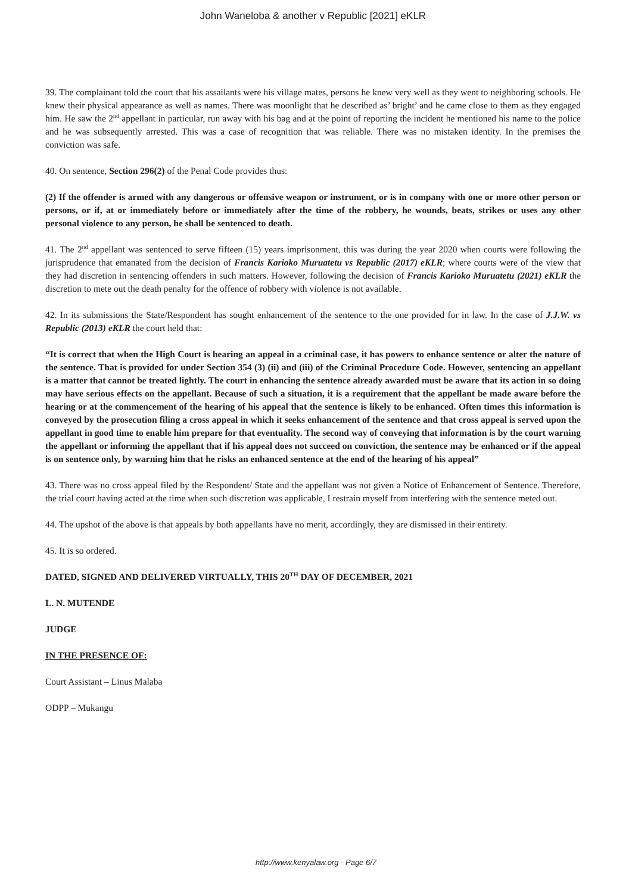John Waneloba & another v Republic [2021] eKLR
39. The complainant told the court that his assailants were his village mates, persons he knew very well as they went to neighboring schools. He knew their physical appearance as well as names. There was moonlight that he described as’ bright’ and he came close to them as they engaged him. He saw the 2<sup>nd</sup> appellant in particular, run away with his bag and at the point of reporting the incident he mentioned his name to the police and he was subsequently arrested. This was a case of recognition that was reliable. There was no mistaken identity. In the premises the conviction was safe.
40. On sentence, Section 296(2) of the Penal Code provides thus:
(2) If the offender is armed with any dangerous or offensive weapon or instrument, or is in company with one or more other person or persons, or if, at or immediately before or immediately after the time of the robbery, he wounds, beats, strikes or uses any other personal violence to any person, he shall be sentenced to death.
41. The 2<sup>nd</sup> appellant was sentenced to serve fifteen (15) years imprisonment, this was during the year 2020 when courts were following the jurisprudence that emanated from the decision of Francis Karioko Muruatetu vs Republic (2017) eKLR; where courts were of the view that they had discretion in sentencing offenders in such matters. However, following the decision of Francis Karioko Muruatetu (2021) eKLR the discretion to mete out the death penalty for the offence of robbery with violence is not available.
42. In its submissions the State/Respondent has sought enhancement of the sentence to the one provided for in law. In the case of J.J.W. vs Republic (2013) eKLR the court held that:
“It is correct that when the High Court is hearing an appeal in a criminal case, it has powers to enhance sentence or alter the nature of the sentence. That is provided for under Section 354 (3) (ii) and (iii) of the Criminal Procedure Code. However, sentencing an appellant is a matter that cannot be treated lightly. The court in enhancing the sentence already awarded must be aware that its action in so doing may have serious effects on the appellant. Because of such a situation, it is a requirement that the appellant be made aware before the hearing or at the commencement of the hearing of his appeal that the sentence is likely to be enhanced. Often times this information is conveyed by the prosecution filing a cross appeal in which it seeks enhancement of the sentence and that cross appeal is served upon the appellant in good time to enable him prepare for that eventuality. The second way of conveying that information is by the court warning the appellant or informing the appellant that if his appeal does not succeed on conviction, the sentence may be enhanced or if the appeal is on sentence only, by warning him that he risks an enhanced sentence at the end of the hearing of his appeal”
43. There was no cross appeal filed by the Respondent/ State and the appellant was not given a Notice of Enhancement of Sentence. Therefore, the trial court having acted at the time when such discretion was applicable, I restrain myself from interfering with the sentence meted out.
44. The upshot of the above is that appeals by both appellants have no merit, accordingly, they are dismissed in their entirety.
45. It is so ordered.
DATED, SIGNED AND DELIVERED VIRTUALLY, THIS 20<sup>TH</sup> DAY OF DECEMBER, 2021
L. N. MUTENDE
JUDGE
IN THE PRESENCE OF:
Court Assistant – Linus Malaba
ODPP – Mukangu
http://www.kenyalaw.org - Page 6/7